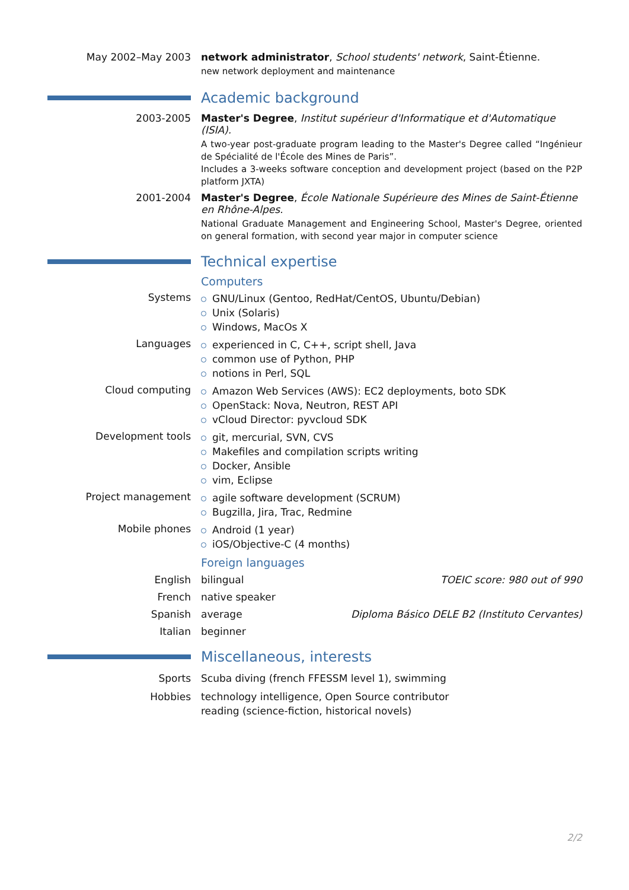May 2002–May 2003 network administrator, School students' network, Saint-Étienne.
new network deployment and maintenance
Academic background
2003-2005 Master's Degree, Institut supérieur d'Informatique et d'Automatique (ISIA).
A two-year post-graduate program leading to the Master's Degree called “Ingénieur de Spécialité de l'École des Mines de Paris”.
Includes a 3-weeks software conception and development project (based on the P2P platform JXTA)
2001-2004 Master's Degree, École Nationale Supérieure des Mines de Saint-Étienne en Rhône-Alpes.
National Graduate Management and Engineering School, Master's Degree, oriented on general formation, with second year major in computer science
Technical expertise
Computers
Systems
GNU/Linux (Gentoo, RedHat/CentOS, Ubuntu/Debian)
Unix (Solaris)
Windows, MacOs X
Languages
experienced in C, C++, script shell, Java
common use of Python, PHP
notions in Perl, SQL
Cloud computing
Amazon Web Services (AWS): EC2 deployments, boto SDK
OpenStack: Nova, Neutron, REST API
vCloud Director: pyvcloud SDK
Development tools
git, mercurial, SVN, CVS
Makefiles and compilation scripts writing
Docker, Ansible
vim, Eclipse
Project management
agile software development (SCRUM)
Bugzilla, Jira, Trac, Redmine
Mobile phones
Android (1 year)
iOS/Objective-C (4 months)
Foreign languages
English bilingual TOEIC score: 980 out of 990
French native speaker
Spanish average Diploma Básico DELE B2 (Instituto Cervantes)
Italian beginner
Miscellaneous, interests
Sports Scuba diving (french FFESSM level 1), swimming
Hobbies technology intelligence, Open Source contributor
reading (science-fiction, historical novels)
2/2